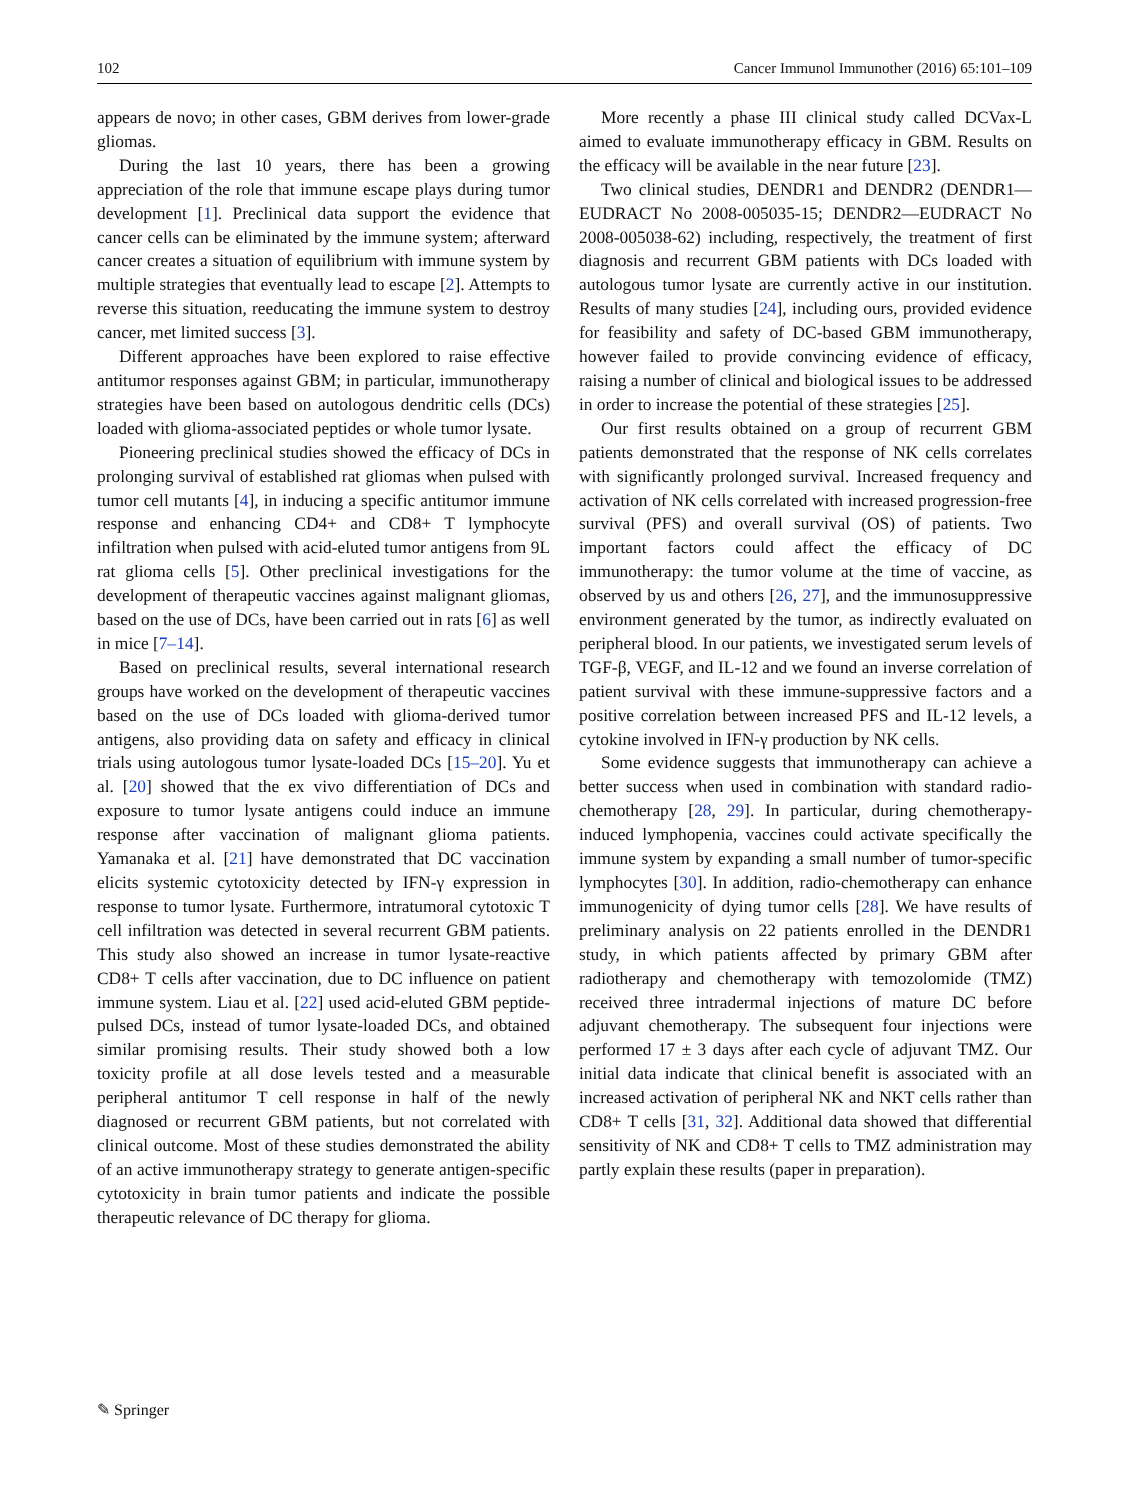102 Cancer Immunol Immunother (2016) 65:101–109
appears de novo; in other cases, GBM derives from lower-grade gliomas.
During the last 10 years, there has been a growing appreciation of the role that immune escape plays during tumor development [1]. Preclinical data support the evidence that cancer cells can be eliminated by the immune system; afterward cancer creates a situation of equilibrium with immune system by multiple strategies that eventually lead to escape [2]. Attempts to reverse this situation, reeducating the immune system to destroy cancer, met limited success [3].
Different approaches have been explored to raise effective antitumor responses against GBM; in particular, immunotherapy strategies have been based on autologous dendritic cells (DCs) loaded with glioma-associated peptides or whole tumor lysate.
Pioneering preclinical studies showed the efficacy of DCs in prolonging survival of established rat gliomas when pulsed with tumor cell mutants [4], in inducing a specific antitumor immune response and enhancing CD4+ and CD8+ T lymphocyte infiltration when pulsed with acid-eluted tumor antigens from 9L rat glioma cells [5]. Other preclinical investigations for the development of therapeutic vaccines against malignant gliomas, based on the use of DCs, have been carried out in rats [6] as well in mice [7–14].
Based on preclinical results, several international research groups have worked on the development of therapeutic vaccines based on the use of DCs loaded with glioma-derived tumor antigens, also providing data on safety and efficacy in clinical trials using autologous tumor lysate-loaded DCs [15–20]. Yu et al. [20] showed that the ex vivo differentiation of DCs and exposure to tumor lysate antigens could induce an immune response after vaccination of malignant glioma patients. Yamanaka et al. [21] have demonstrated that DC vaccination elicits systemic cytotoxicity detected by IFN-γ expression in response to tumor lysate. Furthermore, intratumoral cytotoxic T cell infiltration was detected in several recurrent GBM patients. This study also showed an increase in tumor lysate-reactive CD8+ T cells after vaccination, due to DC influence on patient immune system. Liau et al. [22] used acid-eluted GBM peptide-pulsed DCs, instead of tumor lysate-loaded DCs, and obtained similar promising results. Their study showed both a low toxicity profile at all dose levels tested and a measurable peripheral antitumor T cell response in half of the newly diagnosed or recurrent GBM patients, but not correlated with clinical outcome. Most of these studies demonstrated the ability of an active immunotherapy strategy to generate antigen-specific cytotoxicity in brain tumor patients and indicate the possible therapeutic relevance of DC therapy for glioma.
More recently a phase III clinical study called DCVax-L aimed to evaluate immunotherapy efficacy in GBM. Results on the efficacy will be available in the near future [23].
Two clinical studies, DENDR1 and DENDR2 (DENDR1—EUDRACT No 2008-005035-15; DENDR2—EUDRACT No 2008-005038-62) including, respectively, the treatment of first diagnosis and recurrent GBM patients with DCs loaded with autologous tumor lysate are currently active in our institution. Results of many studies [24], including ours, provided evidence for feasibility and safety of DC-based GBM immunotherapy, however failed to provide convincing evidence of efficacy, raising a number of clinical and biological issues to be addressed in order to increase the potential of these strategies [25].
Our first results obtained on a group of recurrent GBM patients demonstrated that the response of NK cells correlates with significantly prolonged survival. Increased frequency and activation of NK cells correlated with increased progression-free survival (PFS) and overall survival (OS) of patients. Two important factors could affect the efficacy of DC immunotherapy: the tumor volume at the time of vaccine, as observed by us and others [26, 27], and the immunosuppressive environment generated by the tumor, as indirectly evaluated on peripheral blood. In our patients, we investigated serum levels of TGF-β, VEGF, and IL-12 and we found an inverse correlation of patient survival with these immune-suppressive factors and a positive correlation between increased PFS and IL-12 levels, a cytokine involved in IFN-γ production by NK cells.
Some evidence suggests that immunotherapy can achieve a better success when used in combination with standard radio-chemotherapy [28, 29]. In particular, during chemotherapy-induced lymphopenia, vaccines could activate specifically the immune system by expanding a small number of tumor-specific lymphocytes [30]. In addition, radio-chemotherapy can enhance immunogenicity of dying tumor cells [28]. We have results of preliminary analysis on 22 patients enrolled in the DENDR1 study, in which patients affected by primary GBM after radiotherapy and chemotherapy with temozolomide (TMZ) received three intradermal injections of mature DC before adjuvant chemotherapy. The subsequent four injections were performed 17 ± 3 days after each cycle of adjuvant TMZ. Our initial data indicate that clinical benefit is associated with an increased activation of peripheral NK and NKT cells rather than CD8+ T cells [31, 32]. Additional data showed that differential sensitivity of NK and CD8+ T cells to TMZ administration may partly explain these results (paper in preparation).
✎ Springer